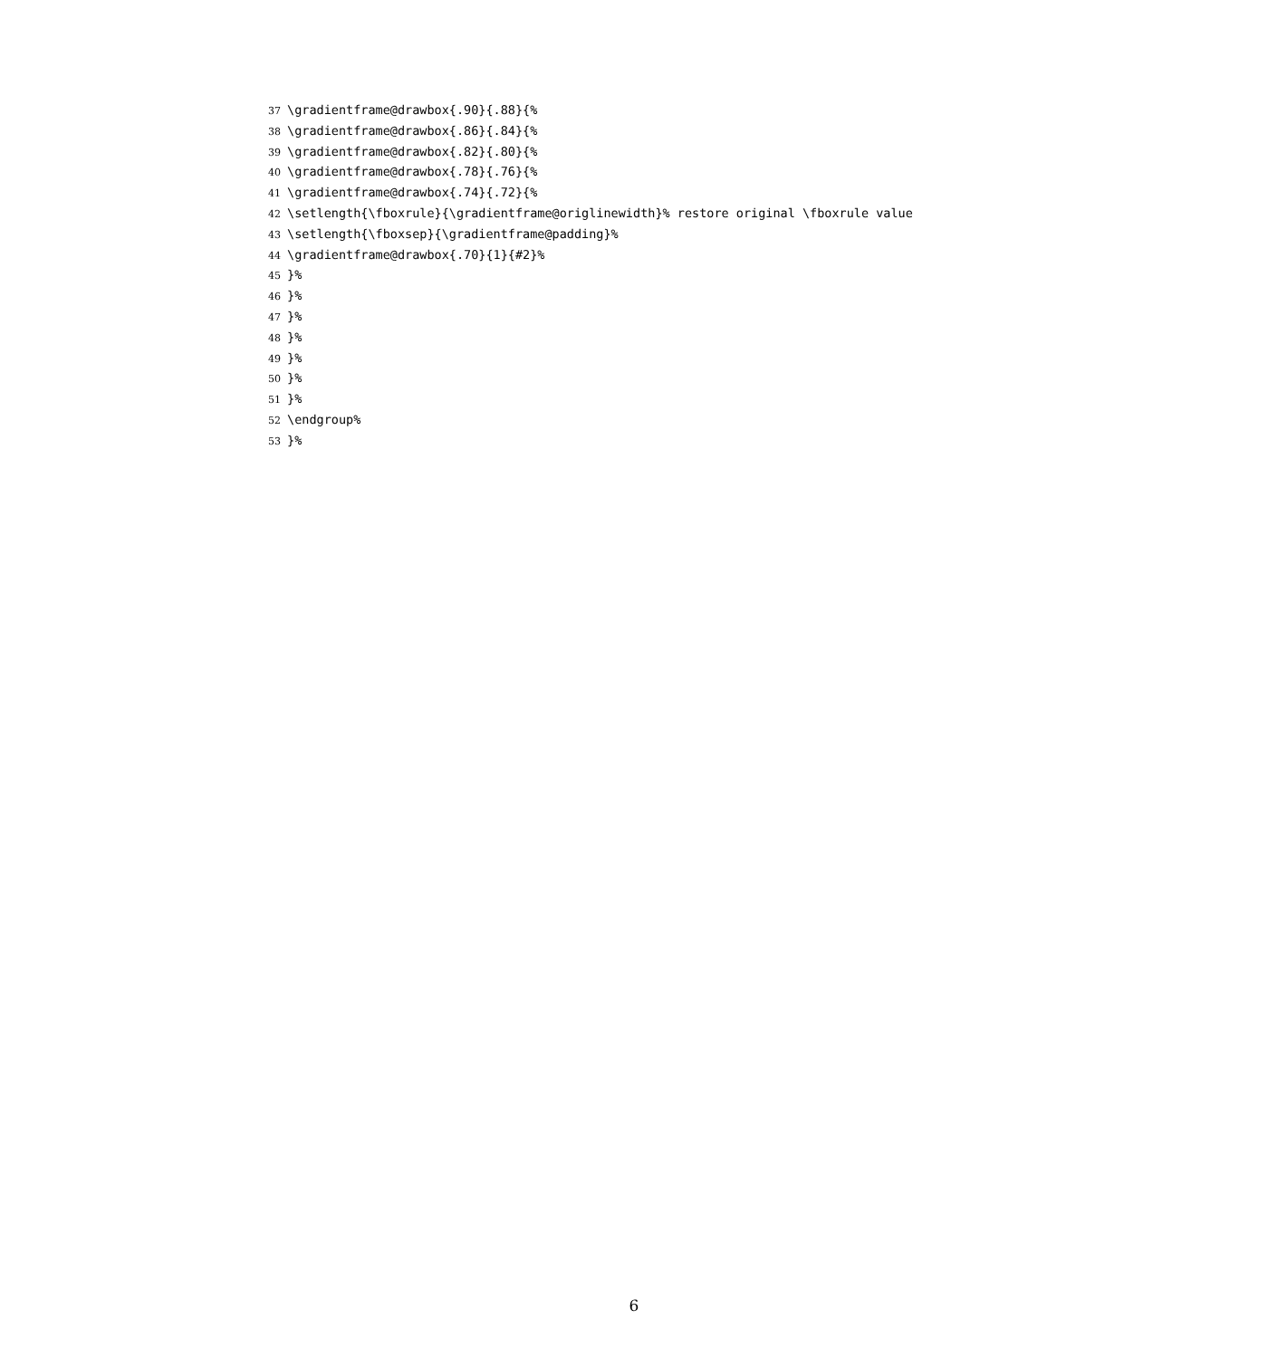37 \gradientframe@drawbox{.90}{.88}{%
38 \gradientframe@drawbox{.86}{.84}{%
39 \gradientframe@drawbox{.82}{.80}{%
40 \gradientframe@drawbox{.78}{.76}{%
41 \gradientframe@drawbox{.74}{.72}{%
42 \setlength{\fboxrule}{\gradientframe@origlinewidth}% restore original \fboxrule value
43 \setlength{\fboxsep}{\gradientframe@padding}%
44 \gradientframe@drawbox{.70}{1}{#2}%
45 }%
46 }%
47 }%
48 }%
49 }%
50 }%
51 }%
52 \endgroup%
53 }%
6